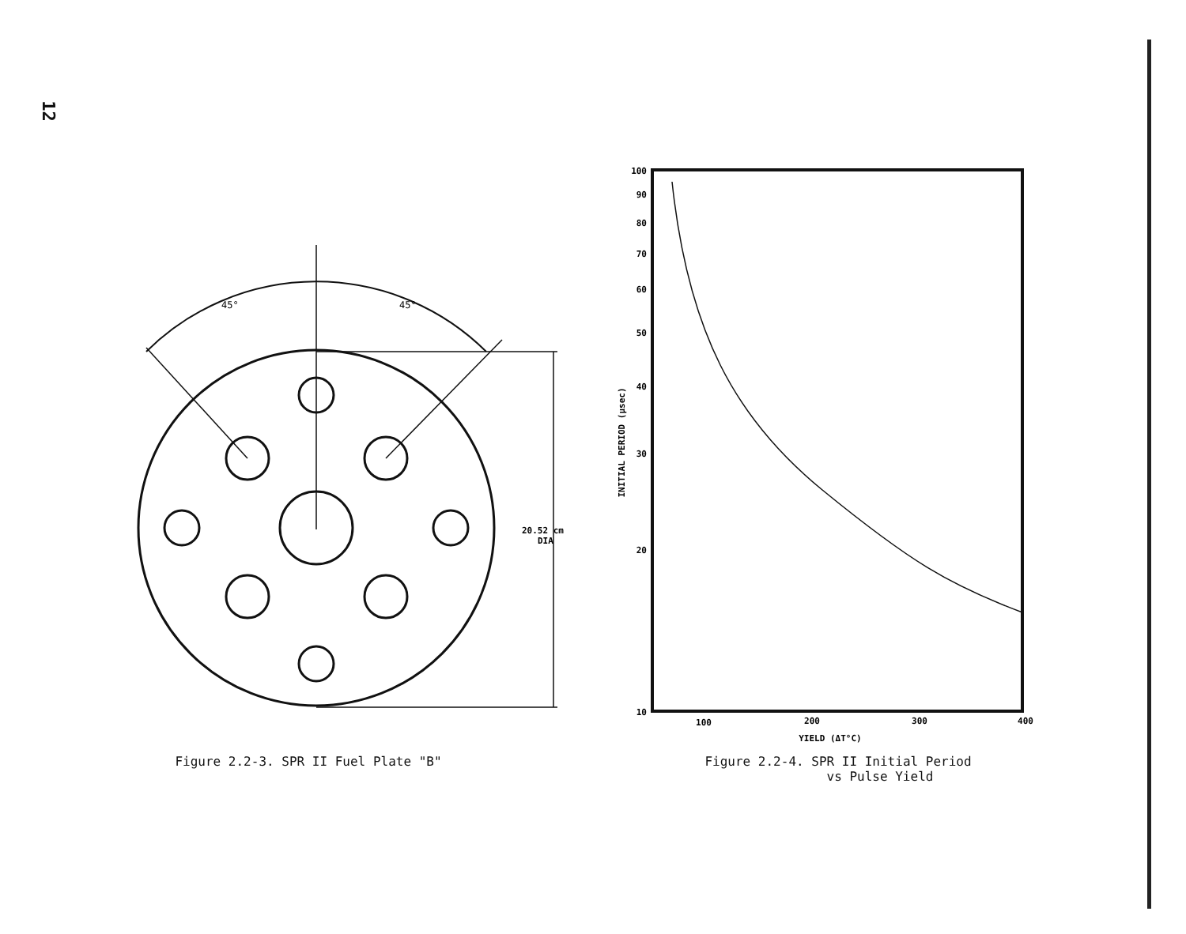12
45°
45°
20.52 cm
DIA
Figure 2.2-3. SPR II Fuel Plate "B"
100
90
80
70
60
50
40
30
20
10
100
200
300
400
YIELD (ΔT°C)
INITIAL PERIOD (μsec)
Figure 2.2-4. SPR II Initial Period
vs Pulse Yield